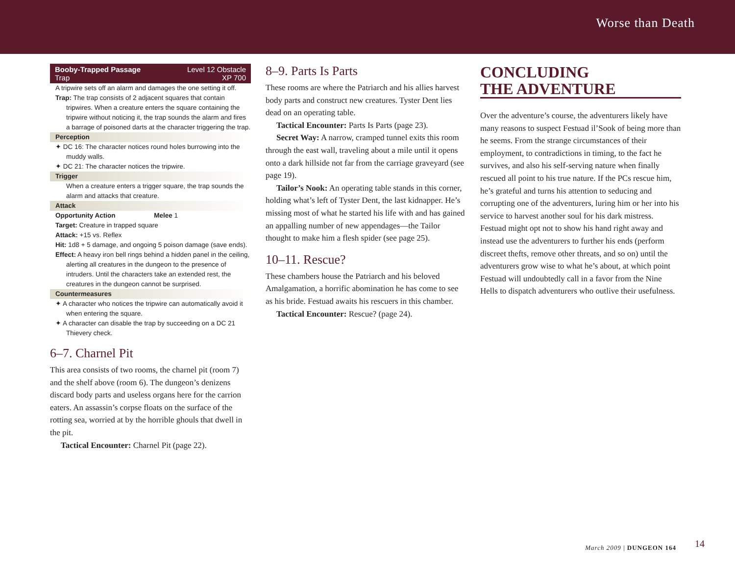Worse than Death
Booby-Trapped Passage
Trap
Level 12 Obstacle
XP 700
A tripwire sets off an alarm and damages the one setting it off.
Trap: The trap consists of 2 adjacent squares that contain tripwires. When a creature enters the square containing the tripwire without noticing it, the trap sounds the alarm and fires a barrage of poisoned darts at the character triggering the trap.
Perception
✦ DC 16: The character notices round holes burrowing into the muddy walls.
✦ DC 21: The character notices the tripwire.
Trigger
When a creature enters a trigger square, the trap sounds the alarm and attacks that creature.
Attack
Opportunity Action Melee 1
Target: Creature in trapped square
Attack: +15 vs. Reflex
Hit: 1d8 + 5 damage, and ongoing 5 poison damage (save ends).
Effect: A heavy iron bell rings behind a hidden panel in the ceiling, alerting all creatures in the dungeon to the presence of intruders. Until the characters take an extended rest, the creatures in the dungeon cannot be surprised.
Countermeasures
✦ A character who notices the tripwire can automatically avoid it when entering the square.
✦ A character can disable the trap by succeeding on a DC 21 Thievery check.
6–7. Charnel Pit
This area consists of two rooms, the charnel pit (room 7) and the shelf above (room 6). The dungeon’s denizens discard body parts and useless organs here for the carrion eaters. An assassin’s corpse floats on the surface of the rotting sea, worried at by the horrible ghouls that dwell in the pit.
Tactical Encounter: Charnel Pit (page 22).
8–9. Parts Is Parts
These rooms are where the Patriarch and his allies harvest body parts and construct new creatures. Tyster Dent lies dead on an operating table.
Tactical Encounter: Parts Is Parts (page 23).
Secret Way: A narrow, cramped tunnel exits this room through the east wall, traveling about a mile until it opens onto a dark hillside not far from the carriage graveyard (see page 19).
Tailor’s Nook: An operating table stands in this corner, holding what’s left of Tyster Dent, the last kidnapper. He’s missing most of what he started his life with and has gained an appalling number of new appendages—the Tailor thought to make him a flesh spider (see page 25).
10–11. Rescue?
These chambers house the Patriarch and his beloved Amalgamation, a horrific abomination he has come to see as his bride. Festuad awaits his rescuers in this chamber.
Tactical Encounter: Rescue? (page 24).
CONCLUDING
THE ADVENTURE
Over the adventure’s course, the adventurers likely have many reasons to suspect Festuad il’Sook of being more than he seems. From the strange circumstances of their employment, to contradictions in timing, to the fact he survives, and also his self-serving nature when finally rescued all point to his true nature. If the PCs rescue him, he’s grateful and turns his attention to seducing and corrupting one of the adventurers, luring him or her into his service to harvest another soul for his dark mistress. Festuad might opt not to show his hand right away and instead use the adventurers to further his ends (perform discreet thefts, remove other threats, and so on) until the adventurers grow wise to what he’s about, at which point Festuad will undoubtedly call in a favor from the Nine Hells to dispatch adventurers who outlive their usefulness.
March 2009 | DUNGEON 164 14